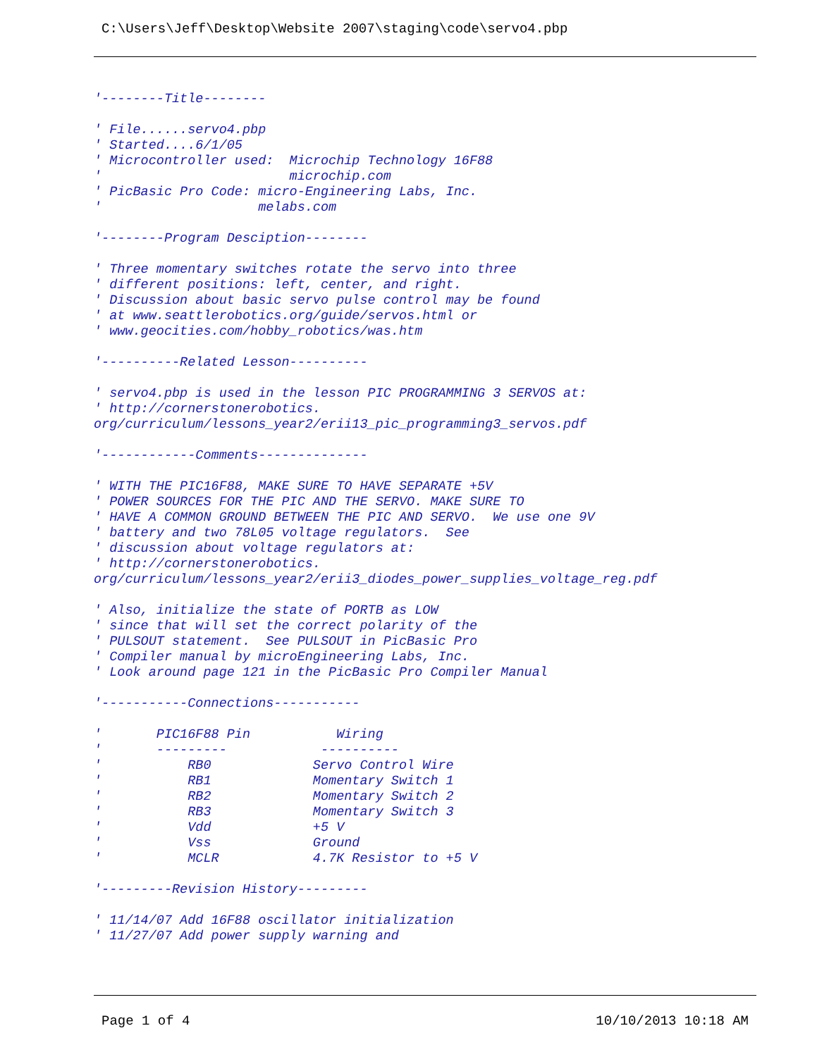C:\Users\Jeff\Desktop\Website 2007\staging\code\servo4.pbp
'--------Title--------

' File......servo4.pbp
' Started....6/1/05
' Microcontroller used:  Microchip Technology 16F88
'                        microchip.com
' PicBasic Pro Code: micro-Engineering Labs, Inc.
'                    melabs.com

'--------Program Desciption--------

' Three momentary switches rotate the servo into three
' different positions: left, center, and right.
' Discussion about basic servo pulse control may be found
' at www.seattlerobotics.org/guide/servos.html or
' www.geocities.com/hobby_robotics/was.htm

'----------Related Lesson----------

' servo4.pbp is used in the lesson PIC PROGRAMMING 3 SERVOS at:
' http://cornerstonerobotics.
org/curriculum/lessons_year2/erii13_pic_programming3_servos.pdf

'------------Comments--------------

' WITH THE PIC16F88, MAKE SURE TO HAVE SEPARATE +5V
' POWER SOURCES FOR THE PIC AND THE SERVO. MAKE SURE TO
' HAVE A COMMON GROUND BETWEEN THE PIC AND SERVO.  We use one 9V
' battery and two 78L05 voltage regulators.  See
' discussion about voltage regulators at:
' http://cornerstonerobotics.
org/curriculum/lessons_year2/erii3_diodes_power_supplies_voltage_reg.pdf

' Also, initialize the state of PORTB as LOW
' since that will set the correct polarity of the
' PULSOUT statement.  See PULSOUT in PicBasic Pro
' Compiler manual by microEngineering Labs, Inc.
' Look around page 121 in the PicBasic Pro Compiler Manual

'-----------Connections-----------

'       PIC16F88 Pin           Wiring
'       ---------            ----------
'           RB0             Servo Control Wire
'           RB1             Momentary Switch 1
'           RB2             Momentary Switch 2
'           RB3             Momentary Switch 3
'           Vdd             +5 V
'           Vss             Ground
'           MCLR            4.7K Resistor to +5 V

'---------Revision History---------

' 11/14/07 Add 16F88 oscillator initialization
' 11/27/07 Add power supply warning and
Page 1 of 4 10/10/2013 10:18 AM